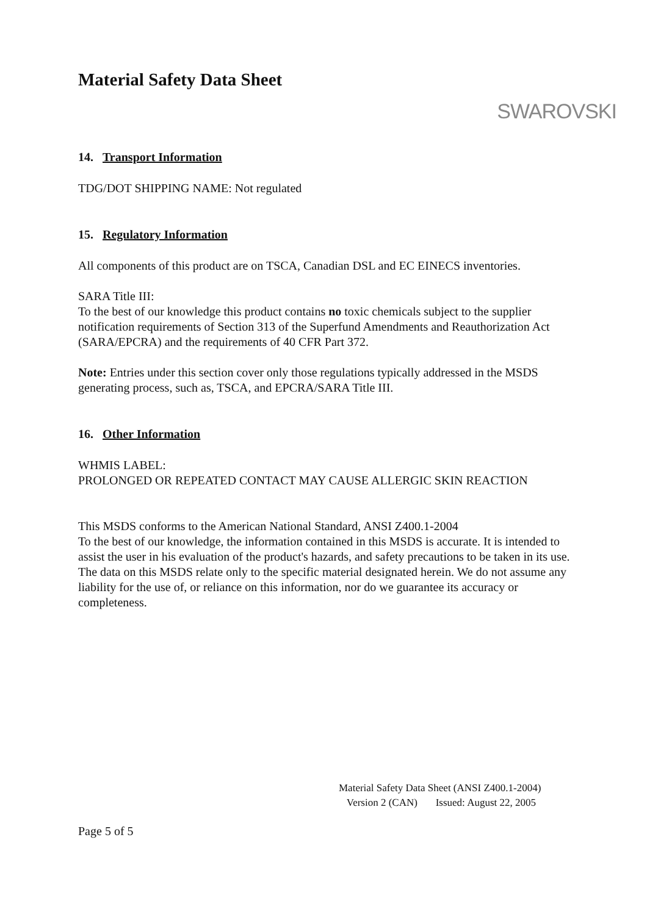Material Safety Data Sheet
SWAROVSKI
14. Transport Information
TDG/DOT SHIPPING NAME: Not regulated
15. Regulatory Information
All components of this product are on TSCA, Canadian DSL and EC EINECS inventories.
SARA Title III:
To the best of our knowledge this product contains no toxic chemicals subject to the supplier notification requirements of Section 313 of the Superfund Amendments and Reauthorization Act (SARA/EPCRA) and the requirements of 40 CFR Part 372.
Note: Entries under this section cover only those regulations typically addressed in the MSDS generating process, such as, TSCA, and EPCRA/SARA Title III.
16. Other Information
WHMIS LABEL:
PROLONGED OR REPEATED CONTACT MAY CAUSE ALLERGIC SKIN REACTION
This MSDS conforms to the American National Standard, ANSI Z400.1-2004
To the best of our knowledge, the information contained in this MSDS is accurate. It is intended to assist the user in his evaluation of the product's hazards, and safety precautions to be taken in its use. The data on this MSDS relate only to the specific material designated herein. We do not assume any liability for the use of, or reliance on this information, nor do we guarantee its accuracy or completeness.
Material Safety Data Sheet (ANSI Z400.1-2004)
Version 2 (CAN) Issued: August 22, 2005
Page 5 of 5